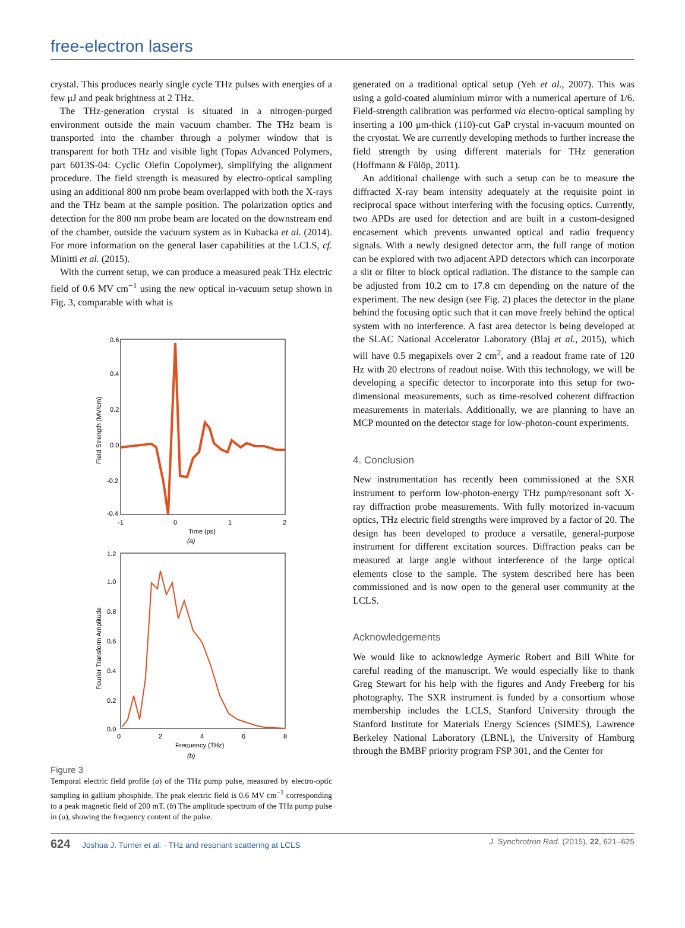free-electron lasers
crystal. This produces nearly single cycle THz pulses with energies of a few μJ and peak brightness at 2 THz.
The THz-generation crystal is situated in a nitrogen-purged environment outside the main vacuum chamber. The THz beam is transported into the chamber through a polymer window that is transparent for both THz and visible light (Topas Advanced Polymers, part 6013S-04: Cyclic Olefin Copolymer), simplifying the alignment procedure. The field strength is measured by electro-optical sampling using an additional 800 nm probe beam overlapped with both the X-rays and the THz beam at the sample position. The polarization optics and detection for the 800 nm probe beam are located on the downstream end of the chamber, outside the vacuum system as in Kubacka et al. (2014). For more information on the general laser capabilities at the LCLS, cf. Minitti et al. (2015).
With the current setup, we can produce a measured peak THz electric field of 0.6 MV cm<sup>−1</sup> using the new optical in-vacuum setup shown in Fig. 3, comparable with what is
0.6
0.4
0.2
0.0
-0.2
-0.4
-1
0
1
2
Time (ps)
(a)
Field Strength (MV/cm)
1.2
1.0
0.8
0.6
0.4
0.2
0.0
0
2
4
6
8
Frequency (THz)
(b)
Fourier Transform Amplitude
Figure 3
Temporal electric field profile (a) of the THz pump pulse, measured by electro-optic sampling in gallium phosphide. The peak electric field is 0.6 MV cm<sup>−1</sup> corresponding to a peak magnetic field of 200 mT. (b) The amplitude spectrum of the THz pump pulse in (a), showing the frequency content of the pulse.
generated on a traditional optical setup (Yeh et al., 2007). This was using a gold-coated aluminium mirror with a numerical aperture of 1/6. Field-strength calibration was performed via electro-optical sampling by inserting a 100 μm-thick (110)-cut GaP crystal in-vacuum mounted on the cryostat. We are currently developing methods to further increase the field strength by using different materials for THz generation (Hoffmann & Fülöp, 2011).
An additional challenge with such a setup can be to measure the diffracted X-ray beam intensity adequately at the requisite point in reciprocal space without interfering with the focusing optics. Currently, two APDs are used for detection and are built in a custom-designed encasement which prevents unwanted optical and radio frequency signals. With a newly designed detector arm, the full range of motion can be explored with two adjacent APD detectors which can incorporate a slit or filter to block optical radiation. The distance to the sample can be adjusted from 10.2 cm to 17.8 cm depending on the nature of the experiment. The new design (see Fig. 2) places the detector in the plane behind the focusing optic such that it can move freely behind the optical system with no interference. A fast area detector is being developed at the SLAC National Accelerator Laboratory (Blaj et al., 2015), which will have 0.5 megapixels over 2 cm<sup>2</sup>, and a readout frame rate of 120 Hz with 20 electrons of readout noise. With this technology, we will be developing a specific detector to incorporate into this setup for two-dimensional measurements, such as time-resolved coherent diffraction measurements in materials. Additionally, we are planning to have an MCP mounted on the detector stage for low-photon-count experiments.
4. Conclusion
New instrumentation has recently been commissioned at the SXR instrument to perform low-photon-energy THz pump/resonant soft X-ray diffraction probe measurements. With fully motorized in-vacuum optics, THz electric field strengths were improved by a factor of 20. The design has been developed to produce a versatile, general-purpose instrument for different excitation sources. Diffraction peaks can be measured at large angle without interference of the large optical elements close to the sample. The system described here has been commissioned and is now open to the general user community at the LCLS.
Acknowledgements
We would like to acknowledge Aymeric Robert and Bill White for careful reading of the manuscript. We would especially like to thank Greg Stewart for his help with the figures and Andy Freeberg for his photography. The SXR instrument is funded by a consortium whose membership includes the LCLS, Stanford University through the Stanford Institute for Materials Energy Sciences (SIMES), Lawrence Berkeley National Laboratory (LBNL), the University of Hamburg through the BMBF priority program FSP 301, and the Center for
624 Joshua J. Turner et al. · THz and resonant scattering at LCLS
J. Synchrotron Rad. (2015). 22, 621–625